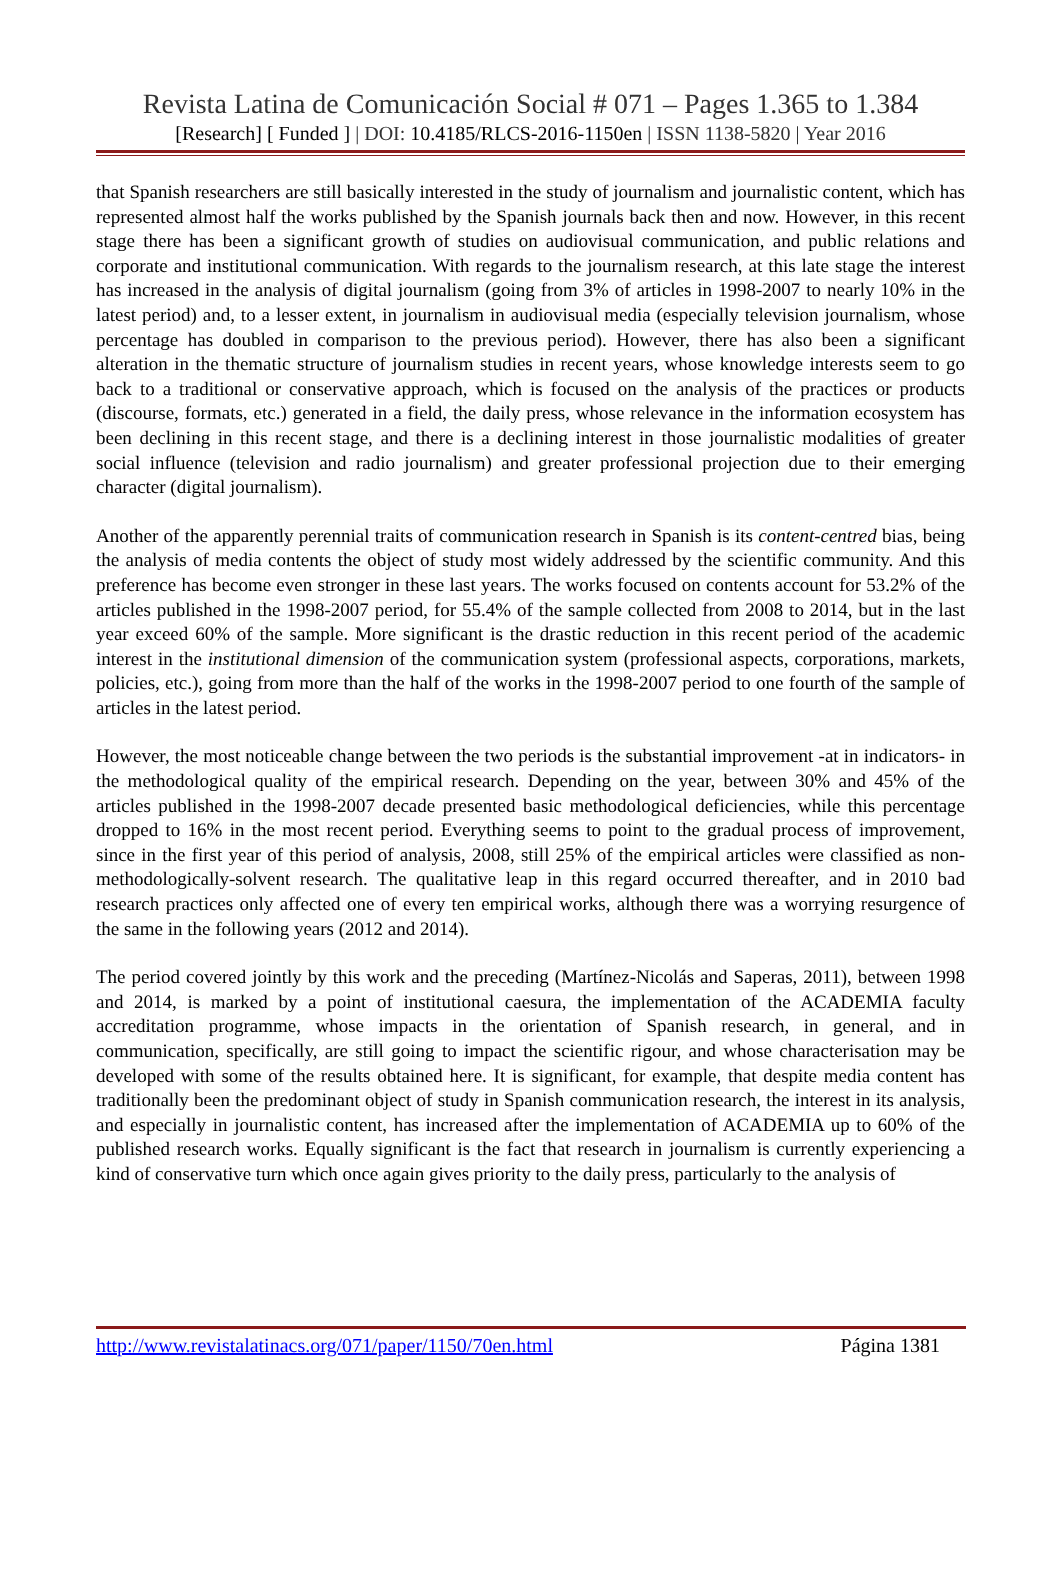Revista Latina de Comunicación Social # 071 – Pages 1.365 to 1.384
[Research] [ Funded ] | DOI: 10.4185/RLCS-2016-1150en | ISSN 1138-5820 | Year 2016
that Spanish researchers are still basically interested in the study of journalism and journalistic content, which has represented almost half the works published by the Spanish journals back then and now. However, in this recent stage there has been a significant growth of studies on audiovisual communication, and public relations and corporate and institutional communication. With regards to the journalism research, at this late stage the interest has increased in the analysis of digital journalism (going from 3% of articles in 1998-2007 to nearly 10% in the latest period) and, to a lesser extent, in journalism in audiovisual media (especially television journalism, whose percentage has doubled in comparison to the previous period). However, there has also been a significant alteration in the thematic structure of journalism studies in recent years, whose knowledge interests seem to go back to a traditional or conservative approach, which is focused on the analysis of the practices or products (discourse, formats, etc.) generated in a field, the daily press, whose relevance in the information ecosystem has been declining in this recent stage, and there is a declining interest in those journalistic modalities of greater social influence (television and radio journalism) and greater professional projection due to their emerging character (digital journalism).
Another of the apparently perennial traits of communication research in Spanish is its content-centred bias, being the analysis of media contents the object of study most widely addressed by the scientific community. And this preference has become even stronger in these last years. The works focused on contents account for 53.2% of the articles published in the 1998-2007 period, for 55.4% of the sample collected from 2008 to 2014, but in the last year exceed 60% of the sample. More significant is the drastic reduction in this recent period of the academic interest in the institutional dimension of the communication system (professional aspects, corporations, markets, policies, etc.), going from more than the half of the works in the 1998-2007 period to one fourth of the sample of articles in the latest period.
However, the most noticeable change between the two periods is the substantial improvement -at in indicators- in the methodological quality of the empirical research. Depending on the year, between 30% and 45% of the articles published in the 1998-2007 decade presented basic methodological deficiencies, while this percentage dropped to 16% in the most recent period. Everything seems to point to the gradual process of improvement, since in the first year of this period of analysis, 2008, still 25% of the empirical articles were classified as non-methodologically-solvent research. The qualitative leap in this regard occurred thereafter, and in 2010 bad research practices only affected one of every ten empirical works, although there was a worrying resurgence of the same in the following years (2012 and 2014).
The period covered jointly by this work and the preceding (Martínez-Nicolás and Saperas, 2011), between 1998 and 2014, is marked by a point of institutional caesura, the implementation of the ACADEMIA faculty accreditation programme, whose impacts in the orientation of Spanish research, in general, and in communication, specifically, are still going to impact the scientific rigour, and whose characterisation may be developed with some of the results obtained here. It is significant, for example, that despite media content has traditionally been the predominant object of study in Spanish communication research, the interest in its analysis, and especially in journalistic content, has increased after the implementation of ACADEMIA up to 60% of the published research works. Equally significant is the fact that research in journalism is currently experiencing a kind of conservative turn which once again gives priority to the daily press, particularly to the analysis of
http://www.revistalatinacs.org/071/paper/1150/70en.html Página 1381